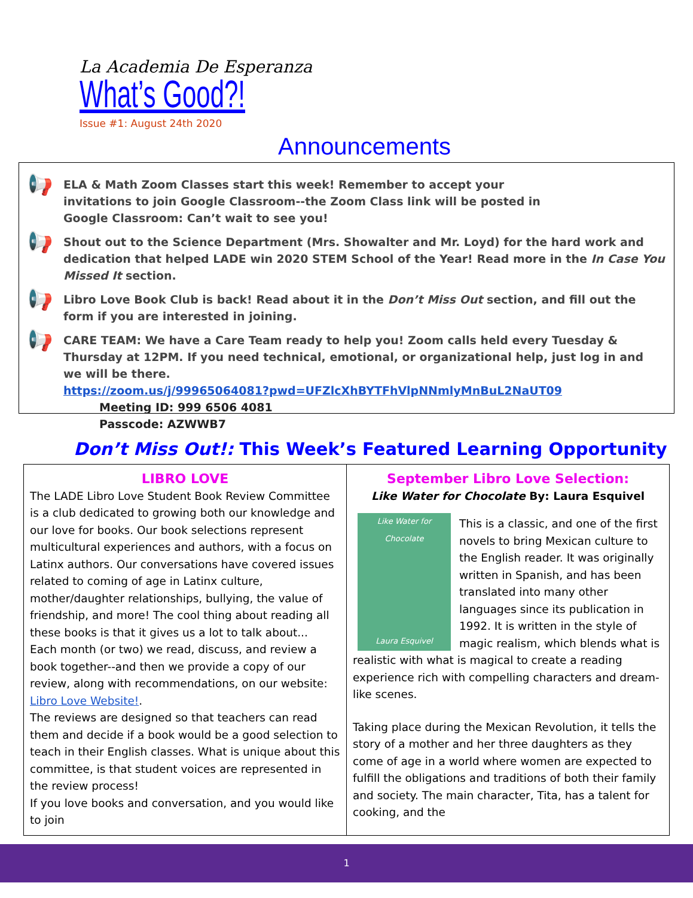La Academia De Esperanza
What’s Good?!
Issue #1: August 24th 2020
Announcements
📢
ELA & Math Zoom Classes start this week! Remember to accept your
invitations to join Google Classroom--the Zoom Class link will be posted in
Google Classroom: Can’t wait to see you!
📢
Shout out to the Science Department (Mrs. Showalter and Mr. Loyd) for the hard work and dedication that helped LADE win 2020 STEM School of the Year! Read more in the In Case You Missed It section.
📢
Libro Love Book Club is back! Read about it in the Don’t Miss Out section, and fill out the form if you are interested in joining.
📢
CARE TEAM: We have a Care Team ready to help you! Zoom calls held every Tuesday & Thursday at 12PM. If you need technical, emotional, or organizational help, just log in and we will be there.
https://zoom.us/j/99965064081?pwd=UFZlcXhBYTFhVlpNNmlyMnBuL2NaUT09
Meeting ID: 999 6506 4081
Passcode: AZWWB7
Don’t Miss Out!: This Week’s Featured Learning Opportunity
| LIBRO LOVE The LADE Libro Love Student Book Review Committee is a club dedicated to growing both our knowledge and our love for books. Our book selections represent multicultural experiences and authors, with a focus on Latinx authors. Our conversations have covered issues related to coming of age in Latinx culture, mother/daughter relationships, bullying, the value of friendship, and more! The cool thing about reading all these books is that it gives us a lot to talk about... Each month (or two) we read, discuss, and review a book together--and then we provide a copy of our review, along with recommendations, on our website: Libro Love Website! . The reviews are designed so that teachers can read them and decide if a book would be a good selection to teach in their English classes. What is unique about this committee, is that student voices are represented in the review process! If you love books and conversation, and you would like to join | September Libro Love Selection: Like Water for Chocolate By: Laura Esquivel Like Water for Chocolate Laura Esquivel This is a classic, and one of the first novels to bring Mexican culture to the English reader. It was originally written in Spanish, and has been translated into many other languages since its publication in 1992. It is written in the style of magic realism, which blends what is realistic with what is magical to create a reading experience rich with compelling characters and dream-like scenes. Taking place during the Mexican Revolution, it tells the story of a mother and her three daughters as they come of age in a world where women are expected to fulfill the obligations and traditions of both their family and society. The main character, Tita, has a talent for cooking, and the |
1